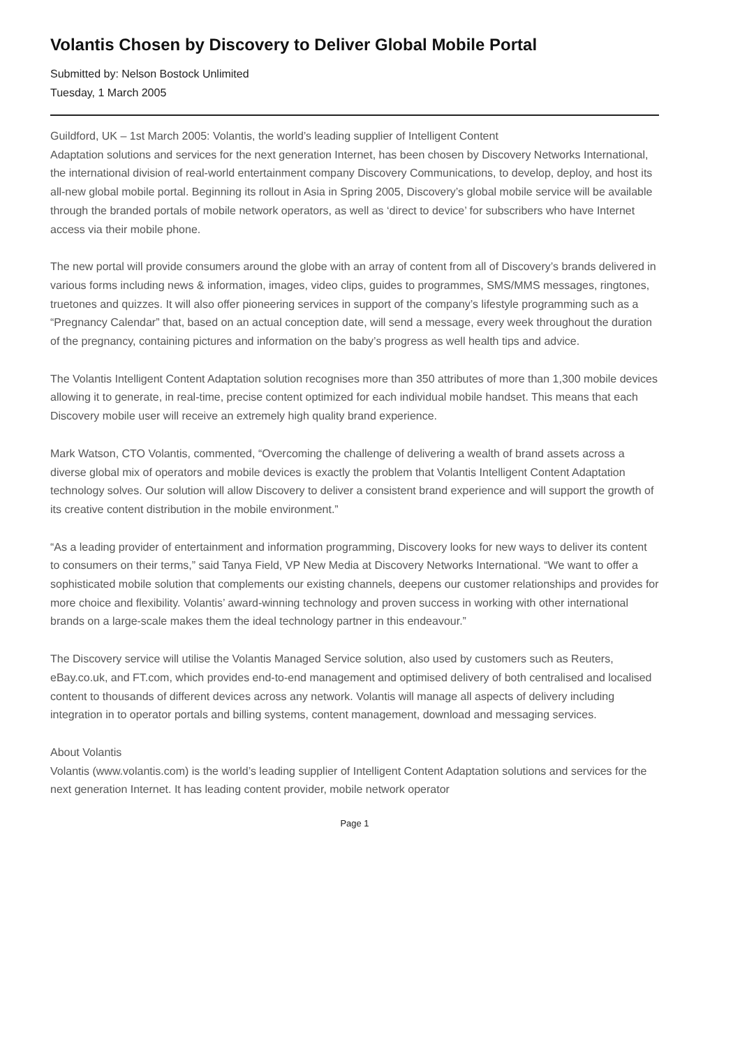Volantis Chosen by Discovery to Deliver Global Mobile Portal
Submitted by: Nelson Bostock Unlimited
Tuesday, 1 March 2005
Guildford, UK – 1st March 2005: Volantis, the world’s leading supplier of Intelligent Content
Adaptation solutions and services for the next generation Internet, has been chosen by Discovery Networks International, the international division of real-world entertainment company Discovery Communications, to develop, deploy, and host its all-new global mobile portal. Beginning its rollout in Asia in Spring 2005, Discovery’s global mobile service will be available through the branded portals of mobile network operators, as well as ‘direct to device’ for subscribers who have Internet access via their mobile phone.
The new portal will provide consumers around the globe with an array of content from all of Discovery’s brands delivered in various forms including news & information, images, video clips, guides to programmes, SMS/MMS messages, ringtones, truetones and quizzes. It will also offer pioneering services in support of the company’s lifestyle programming such as a “Pregnancy Calendar” that, based on an actual conception date, will send a message, every week throughout the duration of the pregnancy, containing pictures and information on the baby’s progress as well health tips and advice.
The Volantis Intelligent Content Adaptation solution recognises more than 350 attributes of more than 1,300 mobile devices allowing it to generate, in real-time, precise content optimized for each individual mobile handset. This means that each Discovery mobile user will receive an extremely high quality brand experience.
Mark Watson, CTO Volantis, commented, “Overcoming the challenge of delivering a wealth of brand assets across a diverse global mix of operators and mobile devices is exactly the problem that Volantis Intelligent Content Adaptation technology solves. Our solution will allow Discovery to deliver a consistent brand experience and will support the growth of its creative content distribution in the mobile environment.”
“As a leading provider of entertainment and information programming, Discovery looks for new ways to deliver its content to consumers on their terms,” said Tanya Field, VP New Media at Discovery Networks International. “We want to offer a sophisticated mobile solution that complements our existing channels, deepens our customer relationships and provides for more choice and flexibility. Volantis’ award-winning technology and proven success in working with other international brands on a large-scale makes them the ideal technology partner in this endeavour.”
The Discovery service will utilise the Volantis Managed Service solution, also used by customers such as Reuters, eBay.co.uk, and FT.com, which provides end-to-end management and optimised delivery of both centralised and localised content to thousands of different devices across any network. Volantis will manage all aspects of delivery including integration in to operator portals and billing systems, content management, download and messaging services.
About Volantis
Volantis (www.volantis.com) is the world’s leading supplier of Intelligent Content Adaptation solutions and services for the next generation Internet. It has leading content provider, mobile network operator
Page 1